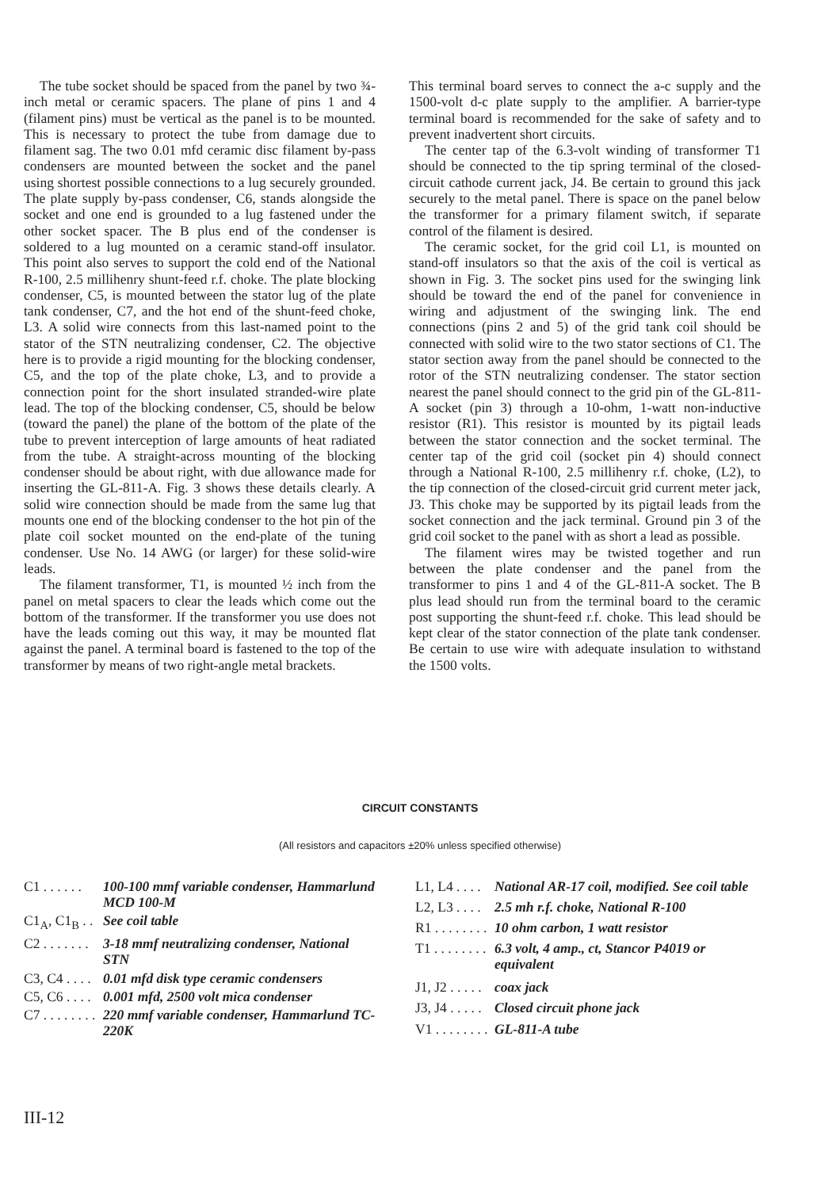The tube socket should be spaced from the panel by two ¾-inch metal or ceramic spacers. The plane of pins 1 and 4 (filament pins) must be vertical as the panel is to be mounted. This is necessary to protect the tube from damage due to filament sag. The two 0.01 mfd ceramic disc filament by-pass condensers are mounted between the socket and the panel using shortest possible connections to a lug securely grounded. The plate supply by-pass condenser, C6, stands alongside the socket and one end is grounded to a lug fastened under the other socket spacer. The B plus end of the condenser is soldered to a lug mounted on a ceramic stand-off insulator. This point also serves to support the cold end of the National R-100, 2.5 millihenry shunt-feed r.f. choke. The plate blocking condenser, C5, is mounted between the stator lug of the plate tank condenser, C7, and the hot end of the shunt-feed choke, L3. A solid wire connects from this last-named point to the stator of the STN neutralizing condenser, C2. The objective here is to provide a rigid mounting for the blocking condenser, C5, and the top of the plate choke, L3, and to provide a connection point for the short insulated stranded-wire plate lead. The top of the blocking condenser, C5, should be below (toward the panel) the plane of the bottom of the plate of the tube to prevent interception of large amounts of heat radiated from the tube. A straight-across mounting of the blocking condenser should be about right, with due allowance made for inserting the GL-811-A. Fig. 3 shows these details clearly. A solid wire connection should be made from the same lug that mounts one end of the blocking condenser to the hot pin of the plate coil socket mounted on the end-plate of the tuning condenser. Use No. 14 AWG (or larger) for these solid-wire leads.
The filament transformer, T1, is mounted ½ inch from the panel on metal spacers to clear the leads which come out the bottom of the transformer. If the transformer you use does not have the leads coming out this way, it may be mounted flat against the panel. A terminal board is fastened to the top of the transformer by means of two right-angle metal brackets.
This terminal board serves to connect the a-c supply and the 1500-volt d-c plate supply to the amplifier. A barrier-type terminal board is recommended for the sake of safety and to prevent inadvertent short circuits.
The center tap of the 6.3-volt winding of transformer T1 should be connected to the tip spring terminal of the closed-circuit cathode current jack, J4. Be certain to ground this jack securely to the metal panel. There is space on the panel below the transformer for a primary filament switch, if separate control of the filament is desired.
The ceramic socket, for the grid coil L1, is mounted on stand-off insulators so that the axis of the coil is vertical as shown in Fig. 3. The socket pins used for the swinging link should be toward the end of the panel for convenience in wiring and adjustment of the swinging link. The end connections (pins 2 and 5) of the grid tank coil should be connected with solid wire to the two stator sections of C1. The stator section away from the panel should be connected to the rotor of the STN neutralizing condenser. The stator section nearest the panel should connect to the grid pin of the GL-811-A socket (pin 3) through a 10-ohm, 1-watt non-inductive resistor (R1). This resistor is mounted by its pigtail leads between the stator connection and the socket terminal. The center tap of the grid coil (socket pin 4) should connect through a National R-100, 2.5 millihenry r.f. choke, (L2), to the tip connection of the closed-circuit grid current meter jack, J3. This choke may be supported by its pigtail leads from the socket connection and the jack terminal. Ground pin 3 of the grid coil socket to the panel with as short a lead as possible.
The filament wires may be twisted together and run between the plate condenser and the panel from the transformer to pins 1 and 4 of the GL-811-A socket. The B plus lead should run from the terminal board to the ceramic post supporting the shunt-feed r.f. choke. This lead should be kept clear of the stator connection of the plate tank condenser. Be certain to use wire with adequate insulation to withstand the 1500 volts.
CIRCUIT CONSTANTS
(All resistors and capacitors ±20% unless specified otherwise)
| C1 . . . . . . | 100-100 mmf variable condenser, Hammarlund MCD 100-M |
| C1<sub>A</sub>, C1<sub>B</sub> . . | See coil table |
| C2 . . . . . . . | 3-18 mmf neutralizing condenser, National STN |
| C3, C4 . . . . | 0.01 mfd disk type ceramic condensers |
| C5, C6 . . . . | 0.001 mfd, 2500 volt mica condenser |
| C7 . . . . . . . . | 220 mmf variable condenser, Hammarlund TC-220K |
| L1, L4 . . . . | National AR-17 coil, modified. See coil table |
| L2, L3 . . . . | 2.5 mh r.f. choke, National R-100 |
| R1 . . . . . . . . | 10 ohm carbon, 1 watt resistor |
| T1 . . . . . . . . | 6.3 volt, 4 amp., ct, Stancor P4019 or equivalent |
| J1, J2 . . . . . | coax jack |
| J3, J4 . . . . . | Closed circuit phone jack |
| V1 . . . . . . . . | GL-811-A tube |
III-12